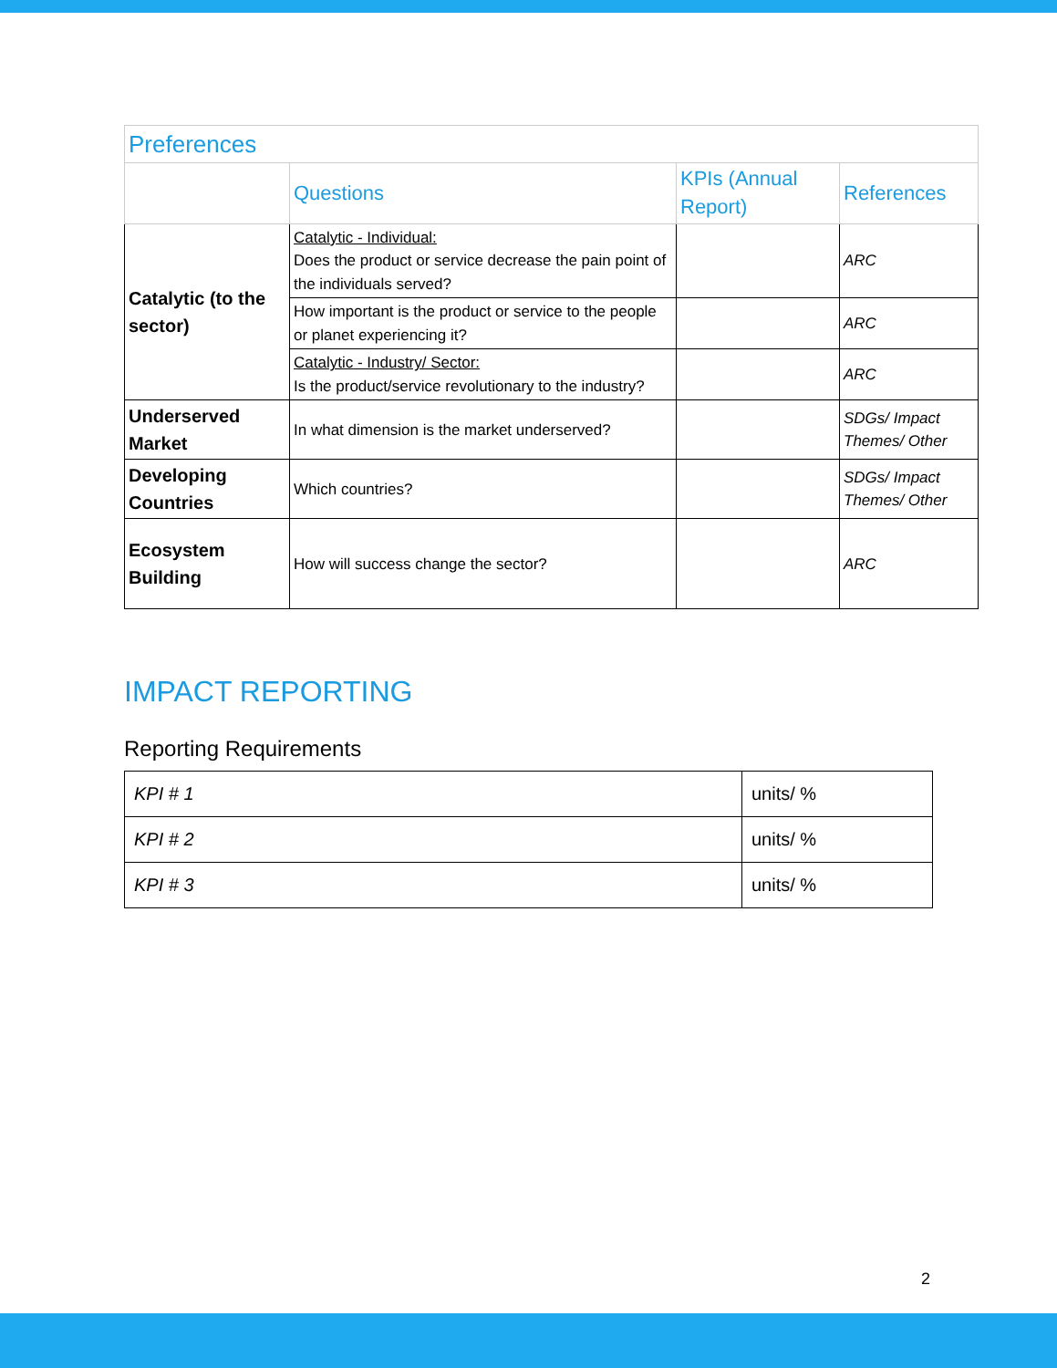| Preferences | | | |
| --- | --- | --- | --- |
| | Questions | KPIs (Annual Report) | References |
| Catalytic (to the sector) | Catalytic - Individual: Does the product or service decrease the pain point of the individuals served? | | ARC |
| | How important is the product or service to the people or planet experiencing it? | | ARC |
| | Catalytic - Industry/ Sector: Is the product/service revolutionary to the industry? | | ARC |
| Underserved Market | In what dimension is the market underserved? | | SDGs/ Impact Themes/ Other |
| Developing Countries | Which countries? | | SDGs/ Impact Themes/ Other |
| Ecosystem Building | How will success change the sector? | | ARC |
IMPACT REPORTING
Reporting Requirements
| KPI # 1 | units/ % |
| KPI # 2 | units/ % |
| KPI # 3 | units/ % |
2